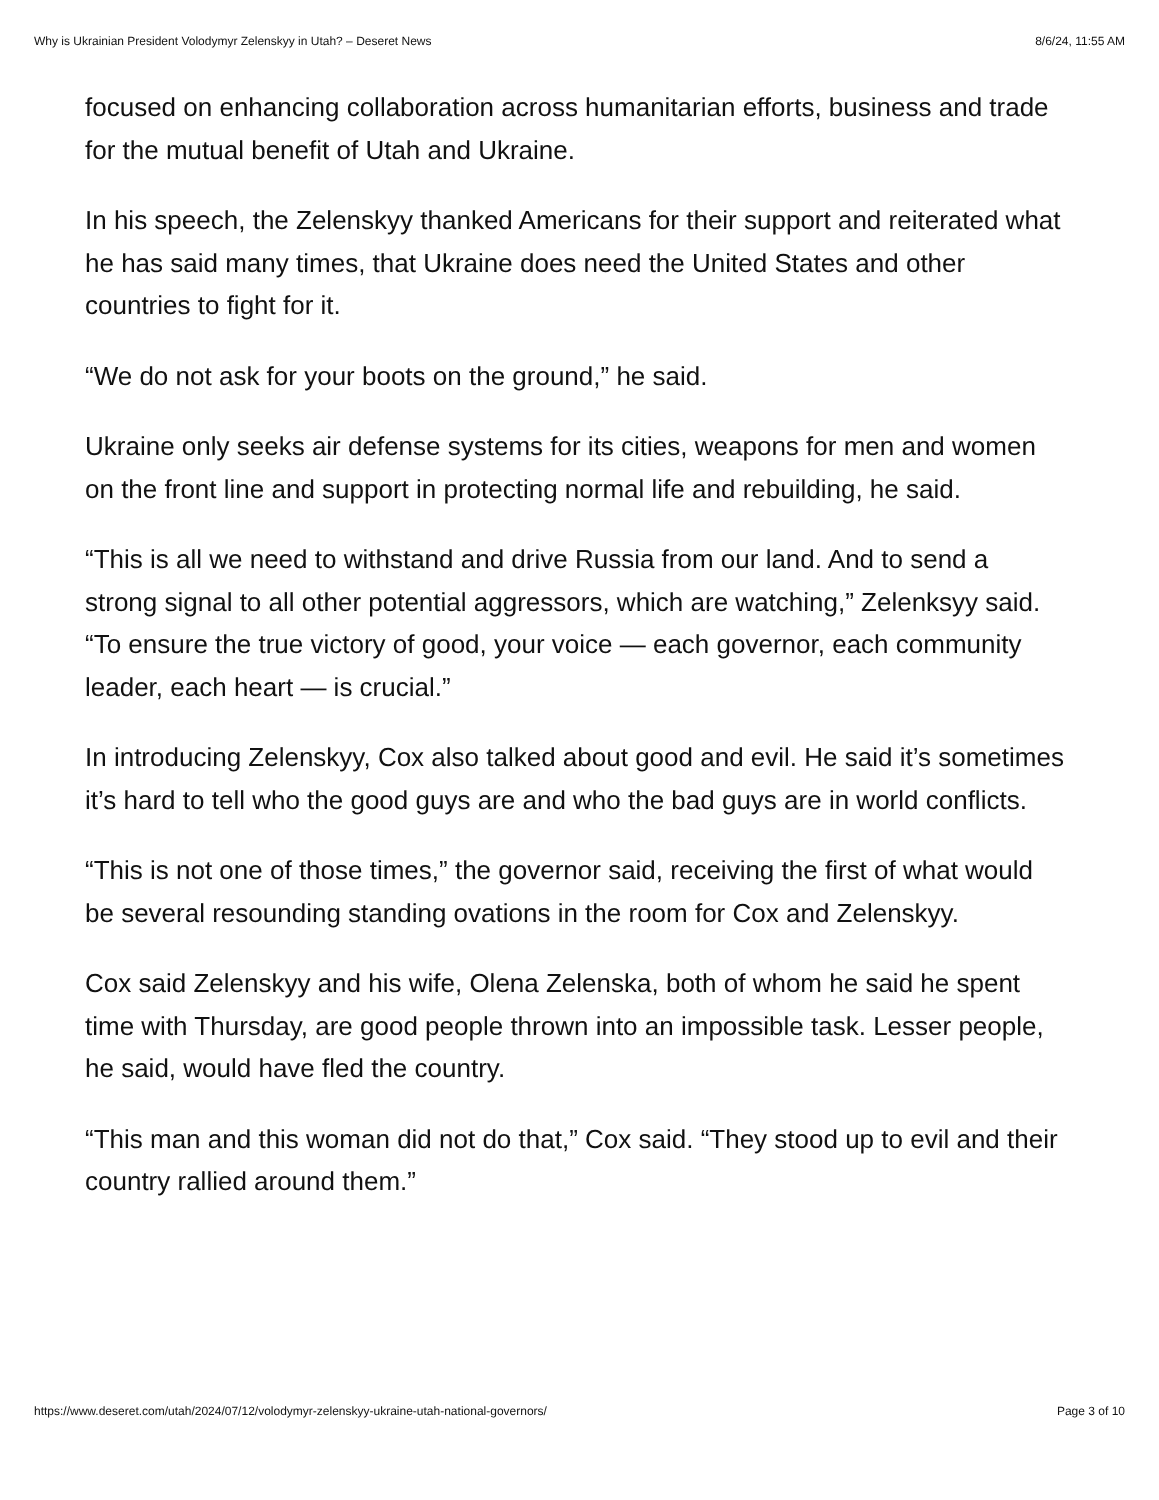Why is Ukrainian President Volodymyr Zelenskyy in Utah? – Deseret News 8/6/24, 11:55 AM
focused on enhancing collaboration across humanitarian efforts, business and trade for the mutual benefit of Utah and Ukraine.
In his speech, the Zelenskyy thanked Americans for their support and reiterated what he has said many times, that Ukraine does need the United States and other countries to fight for it.
“We do not ask for your boots on the ground,” he said.
Ukraine only seeks air defense systems for its cities, weapons for men and women on the front line and support in protecting normal life and rebuilding, he said.
“This is all we need to withstand and drive Russia from our land. And to send a strong signal to all other potential aggressors, which are watching,” Zelenksyy said. “To ensure the true victory of good, your voice — each governor, each community leader, each heart — is crucial.”
In introducing Zelenskyy, Cox also talked about good and evil. He said it’s sometimes it’s hard to tell who the good guys are and who the bad guys are in world conflicts.
“This is not one of those times,” the governor said, receiving the first of what would be several resounding standing ovations in the room for Cox and Zelenskyy.
Cox said Zelenskyy and his wife, Olena Zelenska, both of whom he said he spent time with Thursday, are good people thrown into an impossible task. Lesser people, he said, would have fled the country.
“This man and this woman did not do that,” Cox said. “They stood up to evil and their country rallied around them.”
https://www.deseret.com/utah/2024/07/12/volodymyr-zelenskyy-ukraine-utah-national-governors/ Page 3 of 10